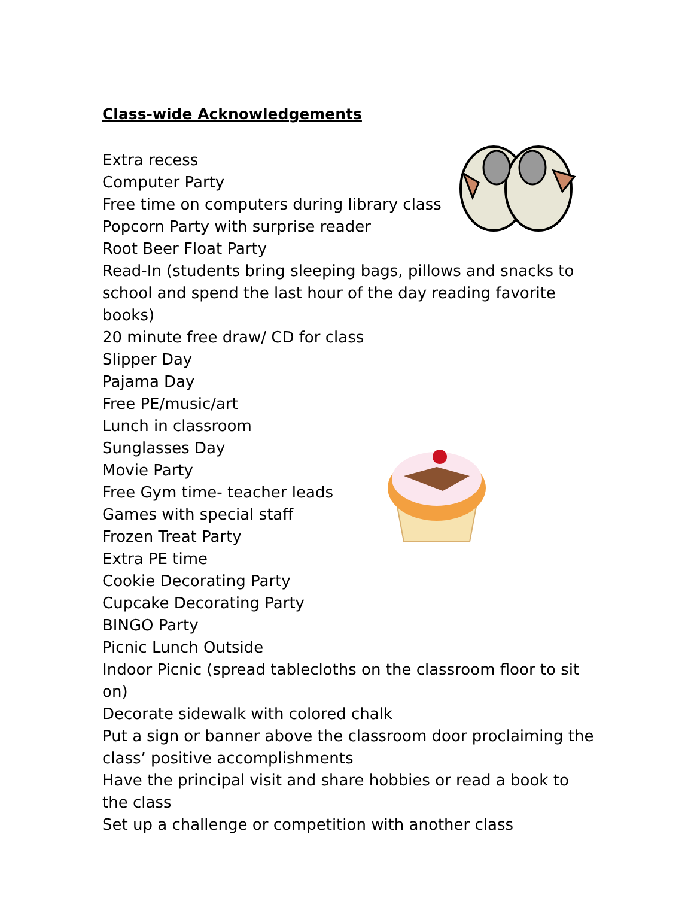Class-wide Acknowledgements
Extra recess
Computer Party
Free time on computers during library class
Popcorn Party with surprise reader
Root Beer Float Party
Read-In (students bring sleeping bags, pillows and snacks to school and spend the last hour of the day reading favorite books)
20 minute free draw/ CD for class
Slipper Day
Pajama Day
Free PE/music/art
Lunch in classroom
Sunglasses Day
Movie Party
Free Gym time- teacher leads
Games with special staff
Frozen Treat Party
Extra PE time
Cookie Decorating Party
Cupcake Decorating Party
BINGO Party
Picnic Lunch Outside
Indoor Picnic (spread tablecloths on the classroom floor to sit on)
Decorate sidewalk with colored chalk
Put a sign or banner above the classroom door proclaiming the class’ positive accomplishments
Have the principal visit and share hobbies or read a book to the class
Set up a challenge or competition with another class